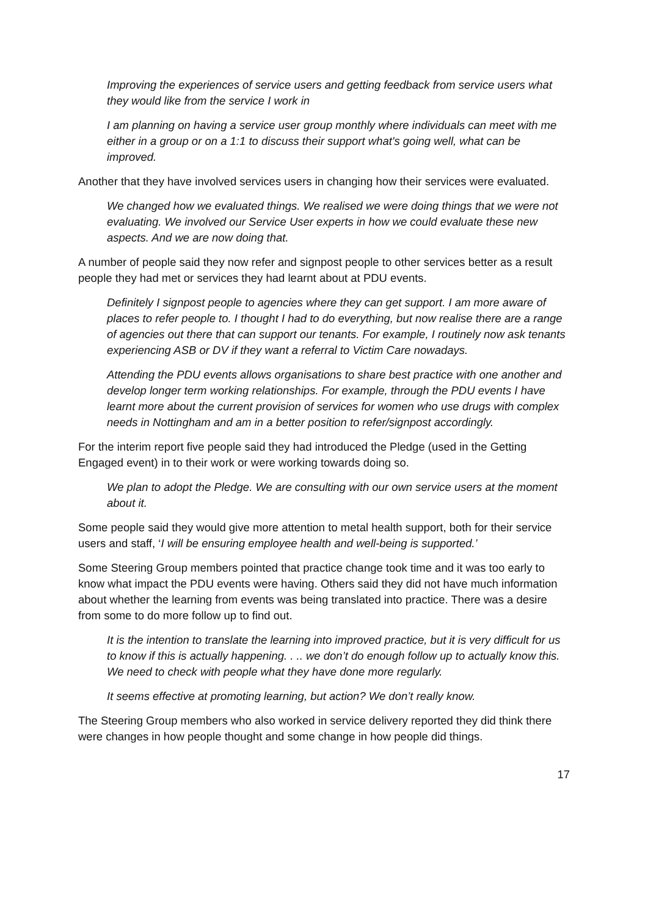Improving the experiences of service users and getting feedback from service users what they would like from the service I work in
I am planning on having a service user group monthly where individuals can meet with me either in a group or on a 1:1 to discuss their support what's going well, what can be improved.
Another that they have involved services users in changing how their services were evaluated.
We changed how we evaluated things. We realised we were doing things that we were not evaluating. We involved our Service User experts in how we could evaluate these new aspects. And we are now doing that.
A number of people said they now refer and signpost people to other services better as a result people they had met or services they had learnt about at PDU events.
Definitely I signpost people to agencies where they can get support. I am more aware of places to refer people to. I thought I had to do everything, but now realise there are a range of agencies out there that can support our tenants. For example, I routinely now ask tenants experiencing ASB or DV if they want a referral to Victim Care nowadays.
Attending the PDU events allows organisations to share best practice with one another and develop longer term working relationships. For example, through the PDU events I have learnt more about the current provision of services for women who use drugs with complex needs in Nottingham and am in a better position to refer/signpost accordingly.
For the interim report five people said they had introduced the Pledge (used in the Getting Engaged event) in to their work or were working towards doing so.
We plan to adopt the Pledge. We are consulting with our own service users at the moment about it.
Some people said they would give more attention to metal health support, both for their service users and staff, ‘I will be ensuring employee health and well-being is supported.’
Some Steering Group members pointed that practice change took time and it was too early to know what impact the PDU events were having. Others said they did not have much information about whether the learning from events was being translated into practice. There was a desire from some to do more follow up to find out.
It is the intention to translate the learning into improved practice, but it is very difficult for us to know if this is actually happening. . .. we don’t do enough follow up to actually know this. We need to check with people what they have done more regularly.
It seems effective at promoting learning, but action? We don’t really know.
The Steering Group members who also worked in service delivery reported they did think there were changes in how people thought and some change in how people did things.
17